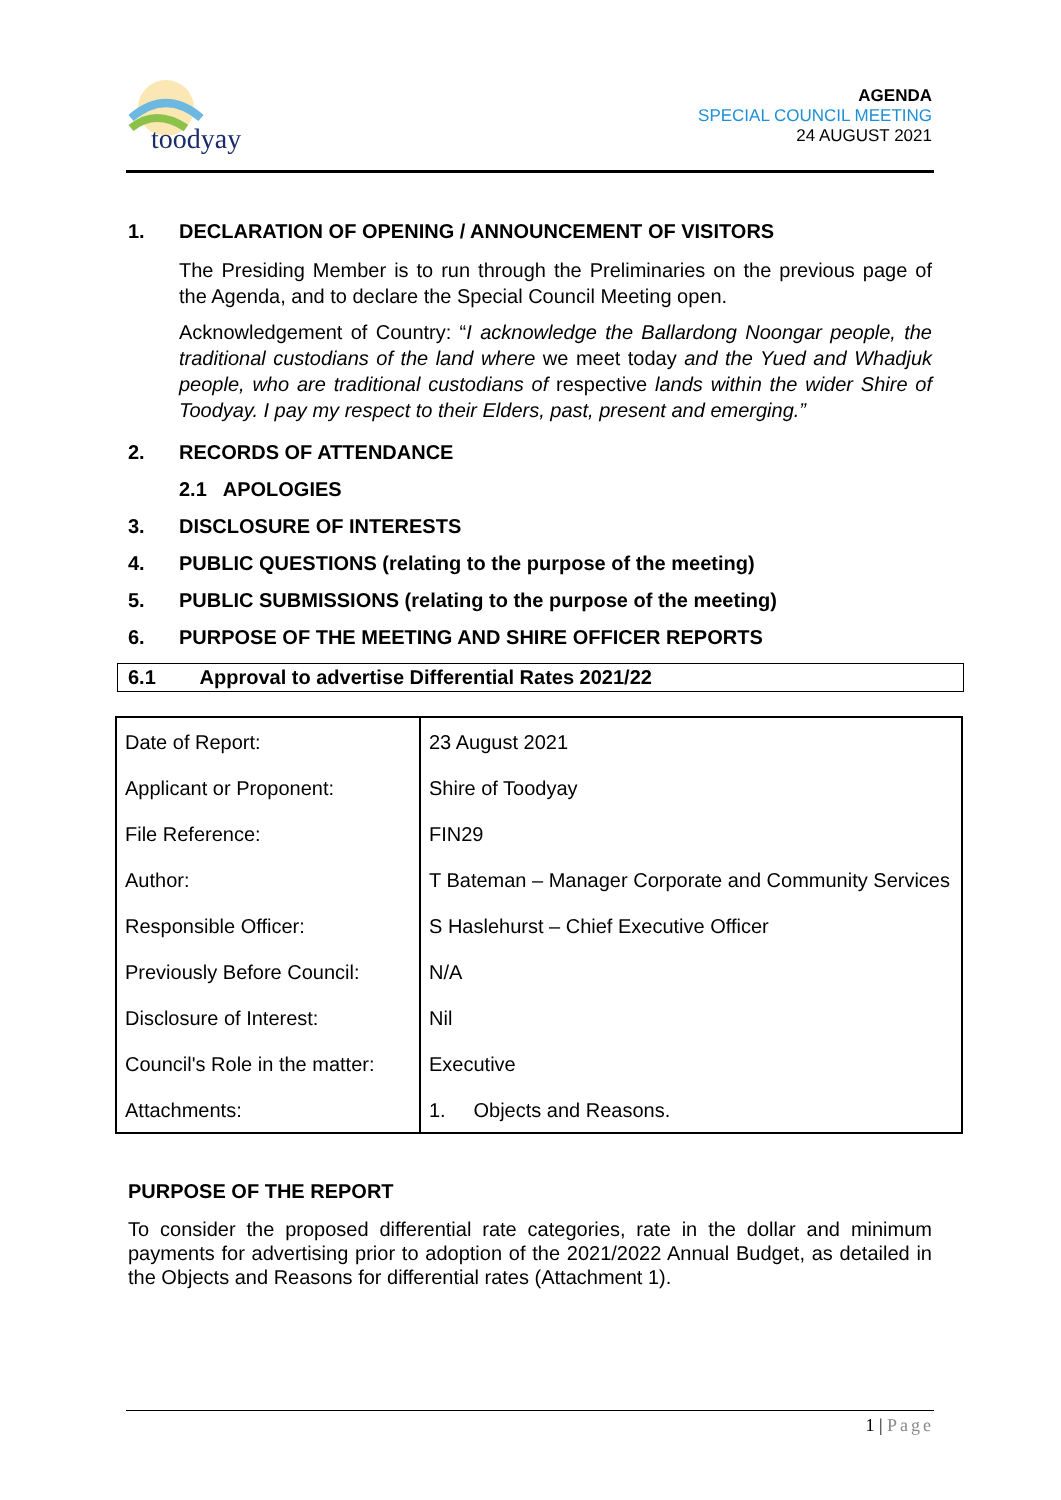toodyay
AGENDA
SPECIAL COUNCIL MEETING
24 AUGUST 2021
1. DECLARATION OF OPENING / ANNOUNCEMENT OF VISITORS
The Presiding Member is to run through the Preliminaries on the previous page of the Agenda, and to declare the Special Council Meeting open.
Acknowledgement of Country: “I acknowledge the Ballardong Noongar people, the traditional custodians of the land where we meet today and the Yued and Whadjuk people, who are traditional custodians of respective lands within the wider Shire of Toodyay. I pay my respect to their Elders, past, present and emerging.”
2. RECORDS OF ATTENDANCE
2.1 APOLOGIES
3. DISCLOSURE OF INTERESTS
4. PUBLIC QUESTIONS (relating to the purpose of the meeting)
5. PUBLIC SUBMISSIONS (relating to the purpose of the meeting)
6. PURPOSE OF THE MEETING AND SHIRE OFFICER REPORTS
6.1 Approval to advertise Differential Rates 2021/22
| Date of Report: | 23 August 2021 |
| Applicant or Proponent: | Shire of Toodyay |
| File Reference: | FIN29 |
| Author: | T Bateman – Manager Corporate and Community Services |
| Responsible Officer: | S Haslehurst – Chief Executive Officer |
| Previously Before Council: | N/A |
| Disclosure of Interest: | Nil |
| Council's Role in the matter: | Executive |
| Attachments: | 1. Objects and Reasons. |
PURPOSE OF THE REPORT
To consider the proposed differential rate categories, rate in the dollar and minimum payments for advertising prior to adoption of the 2021/2022 Annual Budget, as detailed in the Objects and Reasons for differential rates (Attachment 1).
1 | Page